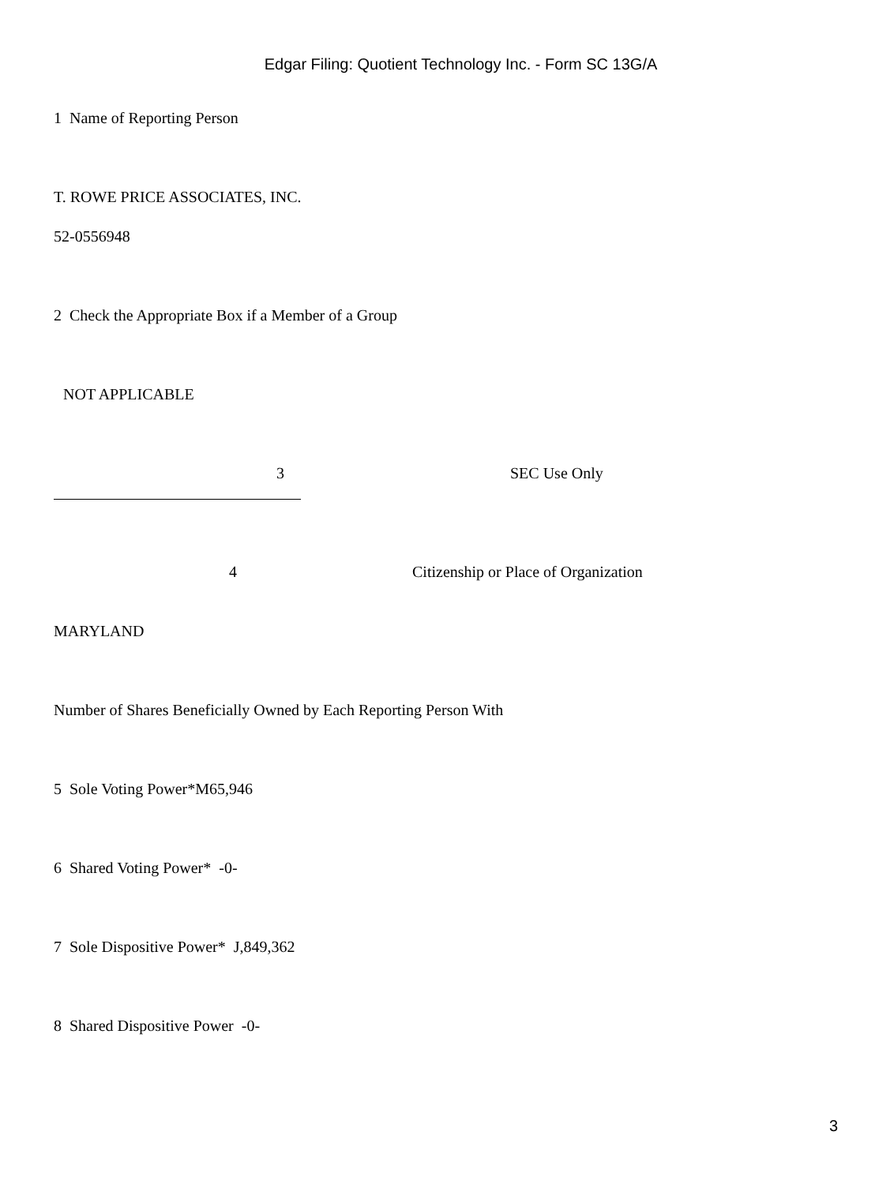Edgar Filing: Quotient Technology Inc. - Form SC 13G/A
1 Name of Reporting Person
T. ROWE PRICE ASSOCIATES, INC.
52-0556948
2 Check the Appropriate Box if a Member of a Group
NOT APPLICABLE
3 SEC Use Only
4
Citizenship or Place of Organization
MARYLAND
Number of Shares Beneficially Owned by Each Reporting Person With
5 Sole Voting Power*M65,946
6 Shared Voting Power* -0-
7 Sole Dispositive Power* J,849,362
8 Shared Dispositive Power -0-
3